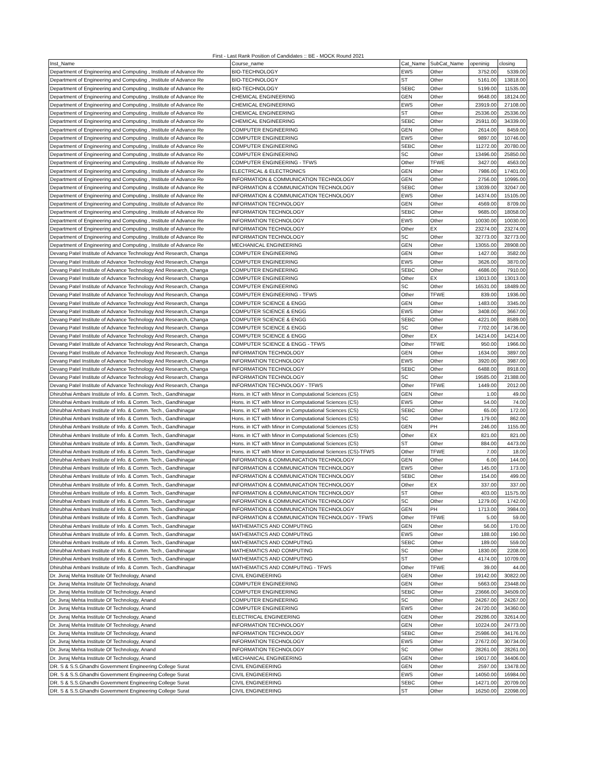First - Last Rank Position of Candidates :: BE - MOCK Round 2021
| Inst_Name | Course_name | Cat_Name | SubCat_Name | openinig | closing |
| --- | --- | --- | --- | --- | --- |
| Department of Engineering and Computing , Institute of Advance Re | BIO-TECHNOLOGY | EWS | Other | 3752.00 | 5339.00 |
| Department of Engineering and Computing , Institute of Advance Re | BIO-TECHNOLOGY | ST | Other | 5161.00 | 13818.00 |
| Department of Engineering and Computing , Institute of Advance Re | BIO-TECHNOLOGY | SEBC | Other | 5199.00 | 11535.00 |
| Department of Engineering and Computing , Institute of Advance Re | CHEMICAL ENGINEERING | GEN | Other | 9648.00 | 18124.00 |
| Department of Engineering and Computing , Institute of Advance Re | CHEMICAL ENGINEERING | EWS | Other | 23919.00 | 27108.00 |
| Department of Engineering and Computing , Institute of Advance Re | CHEMICAL ENGINEERING | ST | Other | 25336.00 | 25336.00 |
| Department of Engineering and Computing , Institute of Advance Re | CHEMICAL ENGINEERING | SEBC | Other | 25911.00 | 34339.00 |
| Department of Engineering and Computing , Institute of Advance Re | COMPUTER ENGINEERING | GEN | Other | 2614.00 | 8459.00 |
| Department of Engineering and Computing , Institute of Advance Re | COMPUTER ENGINEERING | EWS | Other | 9897.00 | 10746.00 |
| Department of Engineering and Computing , Institute of Advance Re | COMPUTER ENGINEERING | SEBC | Other | 11272.00 | 20780.00 |
| Department of Engineering and Computing , Institute of Advance Re | COMPUTER ENGINEERING | SC | Other | 13496.00 | 25850.00 |
| Department of Engineering and Computing , Institute of Advance Re | COMPUTER ENGINEERING - TFWS | Other | TFWE | 3427.00 | 4563.00 |
| Department of Engineering and Computing , Institute of Advance Re | ELECTRICAL & ELECTRONICS | GEN | Other | 7986.00 | 17401.00 |
| Department of Engineering and Computing , Institute of Advance Re | INFORMATION & COMMUNICATION TECHNOLOGY | GEN | Other | 2756.00 | 10995.00 |
| Department of Engineering and Computing , Institute of Advance Re | INFORMATION & COMMUNICATION TECHNOLOGY | SEBC | Other | 13039.00 | 32047.00 |
| Department of Engineering and Computing , Institute of Advance Re | INFORMATION & COMMUNICATION TECHNOLOGY | EWS | Other | 14374.00 | 15105.00 |
| Department of Engineering and Computing , Institute of Advance Re | INFORMATION TECHNOLOGY | GEN | Other | 4569.00 | 8709.00 |
| Department of Engineering and Computing , Institute of Advance Re | INFORMATION TECHNOLOGY | SEBC | Other | 9685.00 | 18058.00 |
| Department of Engineering and Computing , Institute of Advance Re | INFORMATION TECHNOLOGY | EWS | Other | 10030.00 | 10030.00 |
| Department of Engineering and Computing , Institute of Advance Re | INFORMATION TECHNOLOGY | Other | EX | 23274.00 | 23274.00 |
| Department of Engineering and Computing , Institute of Advance Re | INFORMATION TECHNOLOGY | SC | Other | 32773.00 | 32773.00 |
| Department of Engineering and Computing , Institute of Advance Re | MECHANICAL ENGINEERING | GEN | Other | 13055.00 | 28908.00 |
| Devang Patel Institute of Advance Technology And Research, Changa | COMPUTER ENGINEERING | GEN | Other | 1427.00 | 3582.00 |
| Devang Patel Institute of Advance Technology And Research, Changa | COMPUTER ENGINEERING | EWS | Other | 3626.00 | 3870.00 |
| Devang Patel Institute of Advance Technology And Research, Changa | COMPUTER ENGINEERING | SEBC | Other | 4686.00 | 7910.00 |
| Devang Patel Institute of Advance Technology And Research, Changa | COMPUTER ENGINEERING | Other | EX | 13013.00 | 13013.00 |
| Devang Patel Institute of Advance Technology And Research, Changa | COMPUTER ENGINEERING | SC | Other | 16531.00 | 18489.00 |
| Devang Patel Institute of Advance Technology And Research, Changa | COMPUTER ENGINEERING - TFWS | Other | TFWE | 839.00 | 1936.00 |
| Devang Patel Institute of Advance Technology And Research, Changa | COMPUTER SCIENCE & ENGG | GEN | Other | 1483.00 | 3345.00 |
| Devang Patel Institute of Advance Technology And Research, Changa | COMPUTER SCIENCE & ENGG | EWS | Other | 3408.00 | 3667.00 |
| Devang Patel Institute of Advance Technology And Research, Changa | COMPUTER SCIENCE & ENGG | SEBC | Other | 4221.00 | 8589.00 |
| Devang Patel Institute of Advance Technology And Research, Changa | COMPUTER SCIENCE & ENGG | SC | Other | 7702.00 | 14736.00 |
| Devang Patel Institute of Advance Technology And Research, Changa | COMPUTER SCIENCE & ENGG | Other | EX | 14214.00 | 14214.00 |
| Devang Patel Institute of Advance Technology And Research, Changa | COMPUTER SCIENCE & ENGG - TFWS | Other | TFWE | 950.00 | 1966.00 |
| Devang Patel Institute of Advance Technology And Research, Changa | INFORMATION TECHNOLOGY | GEN | Other | 1634.00 | 3897.00 |
| Devang Patel Institute of Advance Technology And Research, Changa | INFORMATION TECHNOLOGY | EWS | Other | 3920.00 | 3987.00 |
| Devang Patel Institute of Advance Technology And Research, Changa | INFORMATION TECHNOLOGY | SEBC | Other | 6488.00 | 8918.00 |
| Devang Patel Institute of Advance Technology And Research, Changa | INFORMATION TECHNOLOGY | SC | Other | 19585.00 | 21388.00 |
| Devang Patel Institute of Advance Technology And Research, Changa | INFORMATION TECHNOLOGY - TFWS | Other | TFWE | 1449.00 | 2012.00 |
| Dhirubhai Ambani Institute of Info. & Comm. Tech., Gandhinagar | Hons. in ICT with Minor in Computational Sciences (CS) | GEN | Other | 1.00 | 49.00 |
| Dhirubhai Ambani Institute of Info. & Comm. Tech., Gandhinagar | Hons. in ICT with Minor in Computational Sciences (CS) | EWS | Other | 54.00 | 74.00 |
| Dhirubhai Ambani Institute of Info. & Comm. Tech., Gandhinagar | Hons. in ICT with Minor in Computational Sciences (CS) | SEBC | Other | 65.00 | 172.00 |
| Dhirubhai Ambani Institute of Info. & Comm. Tech., Gandhinagar | Hons. in ICT with Minor in Computational Sciences (CS) | SC | Other | 179.00 | 862.00 |
| Dhirubhai Ambani Institute of Info. & Comm. Tech., Gandhinagar | Hons. in ICT with Minor in Computational Sciences (CS) | GEN | PH | 246.00 | 1155.00 |
| Dhirubhai Ambani Institute of Info. & Comm. Tech., Gandhinagar | Hons. in ICT with Minor in Computational Sciences (CS) | Other | EX | 821.00 | 821.00 |
| Dhirubhai Ambani Institute of Info. & Comm. Tech., Gandhinagar | Hons. in ICT with Minor in Computational Sciences (CS) | ST | Other | 884.00 | 4473.00 |
| Dhirubhai Ambani Institute of Info. & Comm. Tech., Gandhinagar | Hons. in ICT with Minor in Computational Sciences (CS)-TFWS | Other | TFWE | 7.00 | 18.00 |
| Dhirubhai Ambani Institute of Info. & Comm. Tech., Gandhinagar | INFORMATION & COMMUNICATION TECHNOLOGY | GEN | Other | 6.00 | 144.00 |
| Dhirubhai Ambani Institute of Info. & Comm. Tech., Gandhinagar | INFORMATION & COMMUNICATION TECHNOLOGY | EWS | Other | 145.00 | 173.00 |
| Dhirubhai Ambani Institute of Info. & Comm. Tech., Gandhinagar | INFORMATION & COMMUNICATION TECHNOLOGY | SEBC | Other | 154.00 | 499.00 |
| Dhirubhai Ambani Institute of Info. & Comm. Tech., Gandhinagar | INFORMATION & COMMUNICATION TECHNOLOGY | Other | EX | 337.00 | 337.00 |
| Dhirubhai Ambani Institute of Info. & Comm. Tech., Gandhinagar | INFORMATION & COMMUNICATION TECHNOLOGY | ST | Other | 403.00 | 11575.00 |
| Dhirubhai Ambani Institute of Info. & Comm. Tech., Gandhinagar | INFORMATION & COMMUNICATION TECHNOLOGY | SC | Other | 1279.00 | 1742.00 |
| Dhirubhai Ambani Institute of Info. & Comm. Tech., Gandhinagar | INFORMATION & COMMUNICATION TECHNOLOGY | GEN | PH | 1713.00 | 3984.00 |
| Dhirubhai Ambani Institute of Info. & Comm. Tech., Gandhinagar | INFORMATION & COMMUNICATION TECHNOLOGY - TFWS | Other | TFWE | 5.00 | 59.00 |
| Dhirubhai Ambani Institute of Info. & Comm. Tech., Gandhinagar | MATHEMATICS AND COMPUTING | GEN | Other | 56.00 | 170.00 |
| Dhirubhai Ambani Institute of Info. & Comm. Tech., Gandhinagar | MATHEMATICS AND COMPUTING | EWS | Other | 188.00 | 190.00 |
| Dhirubhai Ambani Institute of Info. & Comm. Tech., Gandhinagar | MATHEMATICS AND COMPUTING | SEBC | Other | 189.00 | 559.00 |
| Dhirubhai Ambani Institute of Info. & Comm. Tech., Gandhinagar | MATHEMATICS AND COMPUTING | SC | Other | 1830.00 | 2208.00 |
| Dhirubhai Ambani Institute of Info. & Comm. Tech., Gandhinagar | MATHEMATICS AND COMPUTING | ST | Other | 4174.00 | 10709.00 |
| Dhirubhai Ambani Institute of Info. & Comm. Tech., Gandhinagar | MATHEMATICS AND COMPUTING - TFWS | Other | TFWE | 39.00 | 44.00 |
| Dr. Jivraj Mehta Institute Of Technology, Anand | CIVIL ENGINEERING | GEN | Other | 19142.00 | 30822.00 |
| Dr. Jivraj Mehta Institute Of Technology, Anand | COMPUTER ENGINEERING | GEN | Other | 5663.00 | 23448.00 |
| Dr. Jivraj Mehta Institute Of Technology, Anand | COMPUTER ENGINEERING | SEBC | Other | 23666.00 | 34509.00 |
| Dr. Jivraj Mehta Institute Of Technology, Anand | COMPUTER ENGINEERING | SC | Other | 24267.00 | 24267.00 |
| Dr. Jivraj Mehta Institute Of Technology, Anand | COMPUTER ENGINEERING | EWS | Other | 24720.00 | 34360.00 |
| Dr. Jivraj Mehta Institute Of Technology, Anand | ELECTRICAL ENGINEERING | GEN | Other | 29286.00 | 32614.00 |
| Dr. Jivraj Mehta Institute Of Technology, Anand | INFORMATION TECHNOLOGY | GEN | Other | 10224.00 | 24773.00 |
| Dr. Jivraj Mehta Institute Of Technology, Anand | INFORMATION TECHNOLOGY | SEBC | Other | 25986.00 | 34176.00 |
| Dr. Jivraj Mehta Institute Of Technology, Anand | INFORMATION TECHNOLOGY | EWS | Other | 27672.00 | 30734.00 |
| Dr. Jivraj Mehta Institute Of Technology, Anand | INFORMATION TECHNOLOGY | SC | Other | 28261.00 | 28261.00 |
| Dr. Jivraj Mehta Institute Of Technology, Anand | MECHANICAL ENGINEERING | GEN | Other | 19017.00 | 34406.00 |
| DR. S & S.S.Ghandhi Government Engineering College Surat | CIVIL ENGINEERING | GEN | Other | 2597.00 | 13478.00 |
| DR. S & S.S.Ghandhi Government Engineering College Surat | CIVIL ENGINEERING | EWS | Other | 14050.00 | 16984.00 |
| DR. S & S.S.Ghandhi Government Engineering College Surat | CIVIL ENGINEERING | SEBC | Other | 14271.00 | 20709.00 |
| DR. S & S.S.Ghandhi Government Engineering College Surat | CIVIL ENGINEERING | ST | Other | 16250.00 | 22098.00 |